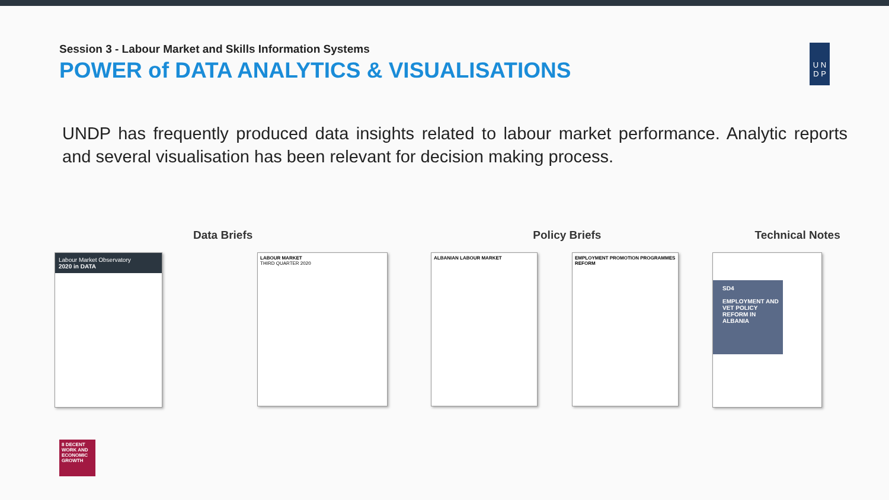Session 3 - Labour Market and Skills Information Systems
POWER of DATA ANALYTICS & VISUALISATIONS
U N
D P
UNDP has frequently produced data insights related to labour market performance. Analytic reports and several visualisation has been relevant for decision making process.
Data Briefs Policy Briefs Technical Notes
Labour Market Observatory
2020 in DATA
LABOUR MARKET
THIRD QUARTER 2020
ALBANIAN LABOUR MARKET EMPLOYMENT PROMOTION PROGRAMMES REFORM
SD4
EMPLOYMENT AND VET POLICY REFORM IN ALBANIA
8 DECENT WORK AND ECONOMIC GROWTH